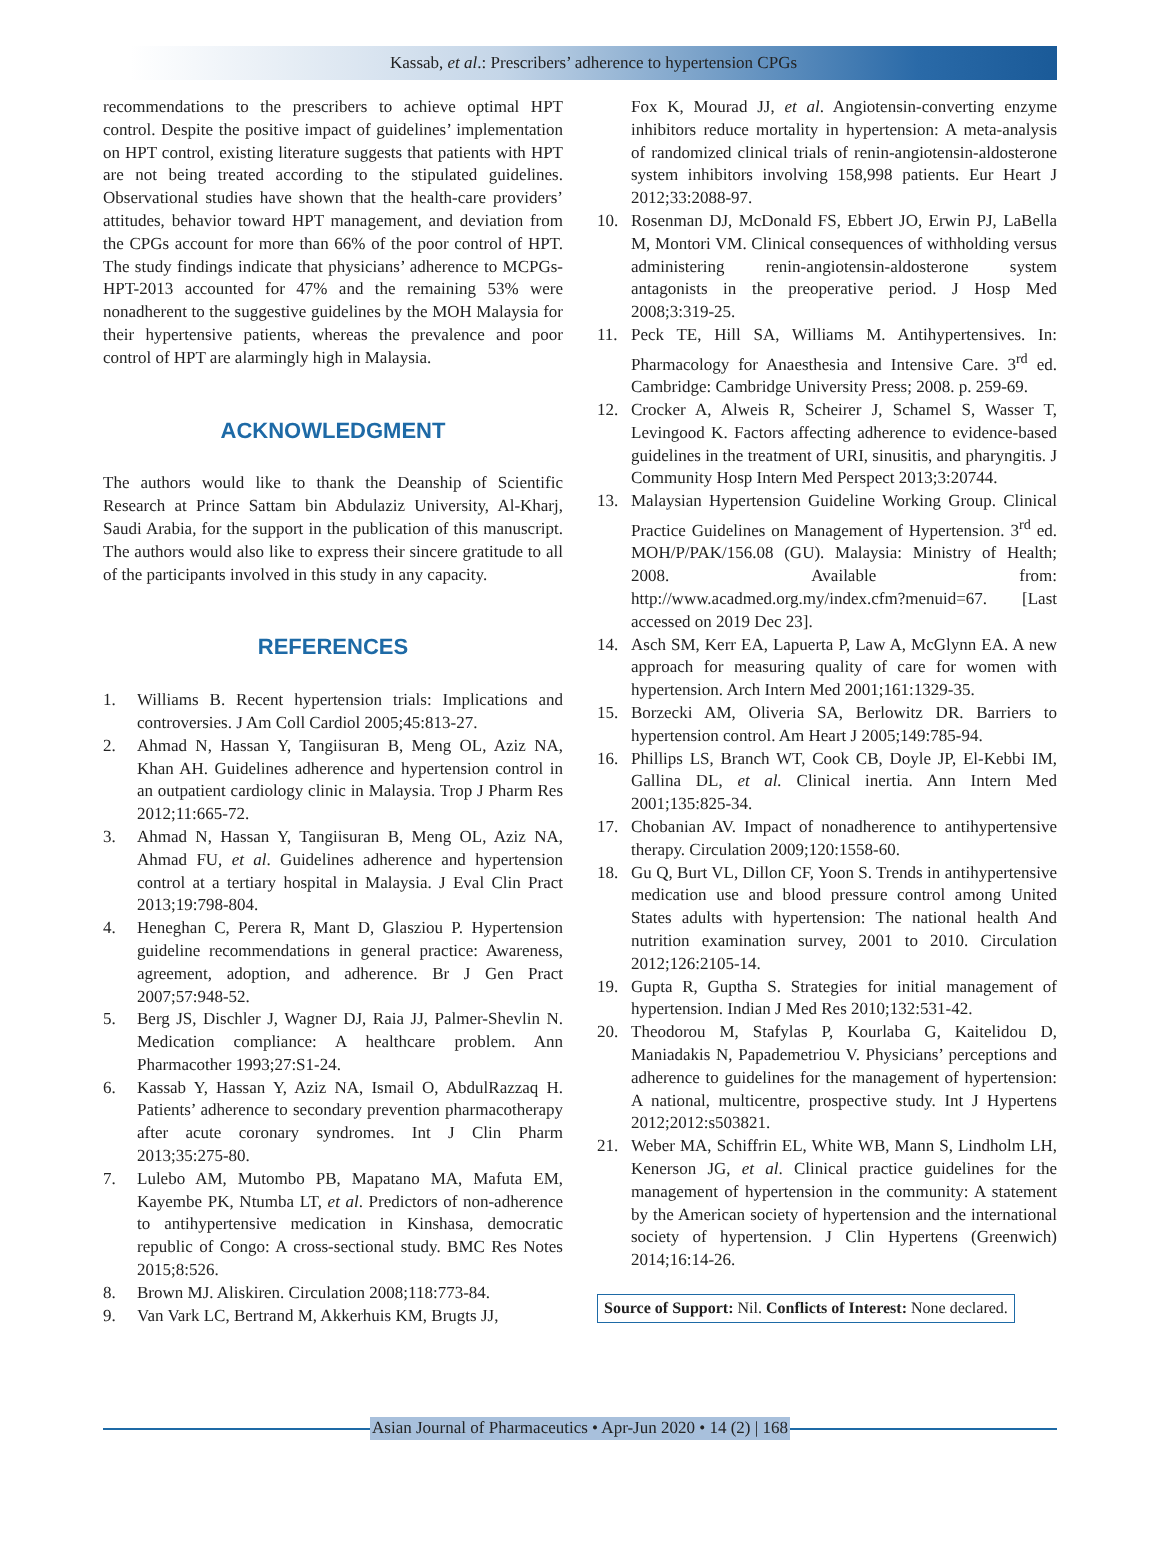Kassab, et al.: Prescribers’ adherence to hypertension CPGs
recommendations to the prescribers to achieve optimal HPT control. Despite the positive impact of guidelines’ implementation on HPT control, existing literature suggests that patients with HPT are not being treated according to the stipulated guidelines. Observational studies have shown that the health-care providers’ attitudes, behavior toward HPT management, and deviation from the CPGs account for more than 66% of the poor control of HPT. The study findings indicate that physicians’ adherence to MCPGs-HPT-2013 accounted for 47% and the remaining 53% were nonadherent to the suggestive guidelines by the MOH Malaysia for their hypertensive patients, whereas the prevalence and poor control of HPT are alarmingly high in Malaysia.
ACKNOWLEDGMENT
The authors would like to thank the Deanship of Scientific Research at Prince Sattam bin Abdulaziz University, Al-Kharj, Saudi Arabia, for the support in the publication of this manuscript. The authors would also like to express their sincere gratitude to all of the participants involved in this study in any capacity.
REFERENCES
1. Williams B. Recent hypertension trials: Implications and controversies. J Am Coll Cardiol 2005;45:813-27.
2. Ahmad N, Hassan Y, Tangiisuran B, Meng OL, Aziz NA, Khan AH. Guidelines adherence and hypertension control in an outpatient cardiology clinic in Malaysia. Trop J Pharm Res 2012;11:665-72.
3. Ahmad N, Hassan Y, Tangiisuran B, Meng OL, Aziz NA, Ahmad FU, et al. Guidelines adherence and hypertension control at a tertiary hospital in Malaysia. J Eval Clin Pract 2013;19:798-804.
4. Heneghan C, Perera R, Mant D, Glasziou P. Hypertension guideline recommendations in general practice: Awareness, agreement, adoption, and adherence. Br J Gen Pract 2007;57:948-52.
5. Berg JS, Dischler J, Wagner DJ, Raia JJ, Palmer-Shevlin N. Medication compliance: A healthcare problem. Ann Pharmacother 1993;27:S1-24.
6. Kassab Y, Hassan Y, Aziz NA, Ismail O, AbdulRazzaq H. Patients’ adherence to secondary prevention pharmacotherapy after acute coronary syndromes. Int J Clin Pharm 2013;35:275-80.
7. Lulebo AM, Mutombo PB, Mapatano MA, Mafuta EM, Kayembe PK, Ntumba LT, et al. Predictors of non-adherence to antihypertensive medication in Kinshasa, democratic republic of Congo: A cross-sectional study. BMC Res Notes 2015;8:526.
8. Brown MJ. Aliskiren. Circulation 2008;118:773-84.
9. Van Vark LC, Bertrand M, Akkerhuis KM, Brugts JJ,
Fox K, Mourad JJ, et al. Angiotensin-converting enzyme inhibitors reduce mortality in hypertension: A meta-analysis of randomized clinical trials of renin-angiotensin-aldosterone system inhibitors involving 158,998 patients. Eur Heart J 2012;33:2088-97.
10. Rosenman DJ, McDonald FS, Ebbert JO, Erwin PJ, LaBella M, Montori VM. Clinical consequences of withholding versus administering renin-angiotensin-aldosterone system antagonists in the preoperative period. J Hosp Med 2008;3:319-25.
11. Peck TE, Hill SA, Williams M. Antihypertensives. In: Pharmacology for Anaesthesia and Intensive Care. 3<sup>rd</sup> ed. Cambridge: Cambridge University Press; 2008. p. 259-69.
12. Crocker A, Alweis R, Scheirer J, Schamel S, Wasser T, Levingood K. Factors affecting adherence to evidence-based guidelines in the treatment of URI, sinusitis, and pharyngitis. J Community Hosp Intern Med Perspect 2013;3:20744.
13. Malaysian Hypertension Guideline Working Group. Clinical Practice Guidelines on Management of Hypertension. 3<sup>rd</sup> ed. MOH/P/PAK/156.08 (GU). Malaysia: Ministry of Health; 2008. Available from: http://www.acadmed.org.my/index.cfm?menuid=67. [Last accessed on 2019 Dec 23].
14. Asch SM, Kerr EA, Lapuerta P, Law A, McGlynn EA. A new approach for measuring quality of care for women with hypertension. Arch Intern Med 2001;161:1329-35.
15. Borzecki AM, Oliveria SA, Berlowitz DR. Barriers to hypertension control. Am Heart J 2005;149:785-94.
16. Phillips LS, Branch WT, Cook CB, Doyle JP, El-Kebbi IM, Gallina DL, et al. Clinical inertia. Ann Intern Med 2001;135:825-34.
17. Chobanian AV. Impact of nonadherence to antihypertensive therapy. Circulation 2009;120:1558-60.
18. Gu Q, Burt VL, Dillon CF, Yoon S. Trends in antihypertensive medication use and blood pressure control among United States adults with hypertension: The national health And nutrition examination survey, 2001 to 2010. Circulation 2012;126:2105-14.
19. Gupta R, Guptha S. Strategies for initial management of hypertension. Indian J Med Res 2010;132:531-42.
20. Theodorou M, Stafylas P, Kourlaba G, Kaitelidou D, Maniadakis N, Papademetriou V. Physicians’ perceptions and adherence to guidelines for the management of hypertension: A national, multicentre, prospective study. Int J Hypertens 2012;2012:s503821.
21. Weber MA, Schiffrin EL, White WB, Mann S, Lindholm LH, Kenerson JG, et al. Clinical practice guidelines for the management of hypertension in the community: A statement by the American society of hypertension and the international society of hypertension. J Clin Hypertens (Greenwich) 2014;16:14-26.
Source of Support: Nil. Conflicts of Interest: None declared.
Asian Journal of Pharmaceutics • Apr-Jun 2020 • 14 (2) | 168